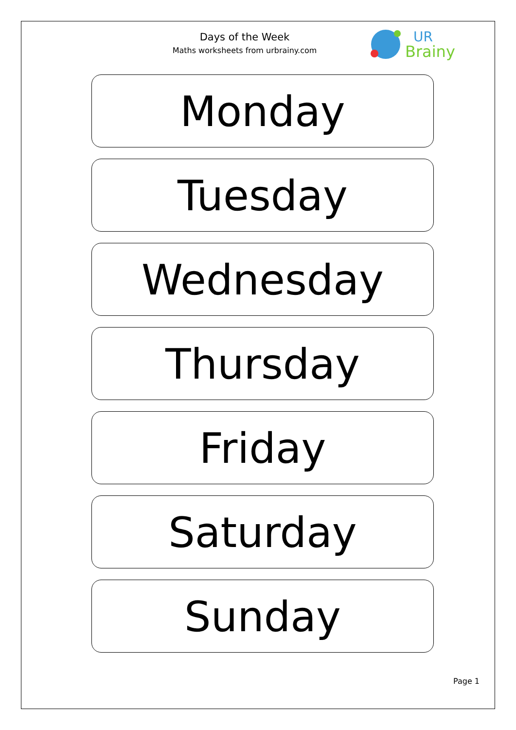Days of the Week
Maths worksheets from urbrainy.com
UR
Brainy
Monday
Tuesday
Wednesday
Thursday
Friday
Saturday
Sunday
Page 1